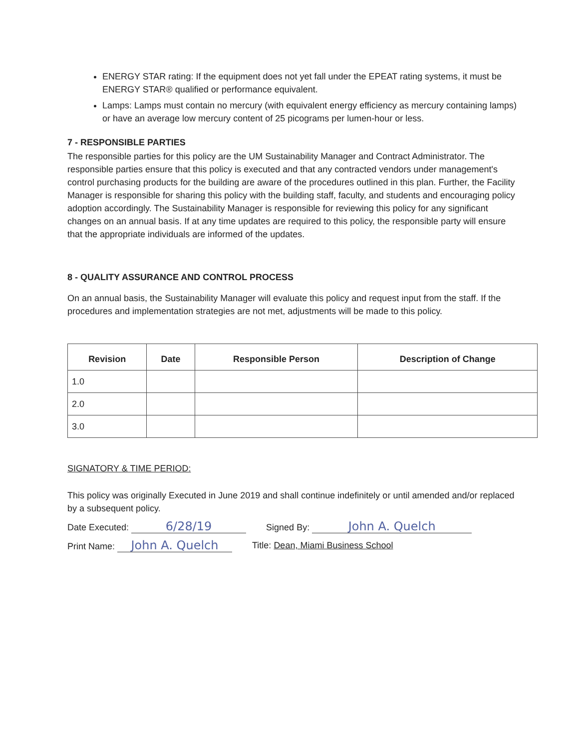ENERGY STAR rating: If the equipment does not yet fall under the EPEAT rating systems, it must be ENERGY STAR® qualified or performance equivalent.
Lamps: Lamps must contain no mercury (with equivalent energy efficiency as mercury containing lamps) or have an average low mercury content of 25 picograms per lumen-hour or less.
7 - RESPONSIBLE PARTIES
The responsible parties for this policy are the UM Sustainability Manager and Contract Administrator. The responsible parties ensure that this policy is executed and that any contracted vendors under management's control purchasing products for the building are aware of the procedures outlined in this plan. Further, the Facility Manager is responsible for sharing this policy with the building staff, faculty, and students and encouraging policy adoption accordingly. The Sustainability Manager is responsible for reviewing this policy for any significant changes on an annual basis. If at any time updates are required to this policy, the responsible party will ensure that the appropriate individuals are informed of the updates.
8 - QUALITY ASSURANCE AND CONTROL PROCESS
On an annual basis, the Sustainability Manager will evaluate this policy and request input from the staff. If the procedures and implementation strategies are not met, adjustments will be made to this policy.
| Revision | Date | Responsible Person | Description of Change |
| --- | --- | --- | --- |
| 1.0 | | | |
| 2.0 | | | |
| 3.0 | | | |
SIGNATORY & TIME PERIOD:
This policy was originally Executed in June 2019 and shall continue indefinitely or until amended and/or replaced by a subsequent policy.
Date Executed: 6/28/19
Signed By: John A. Quelch
Print Name: John A. Quelch
Title: Dean, Miami Business School